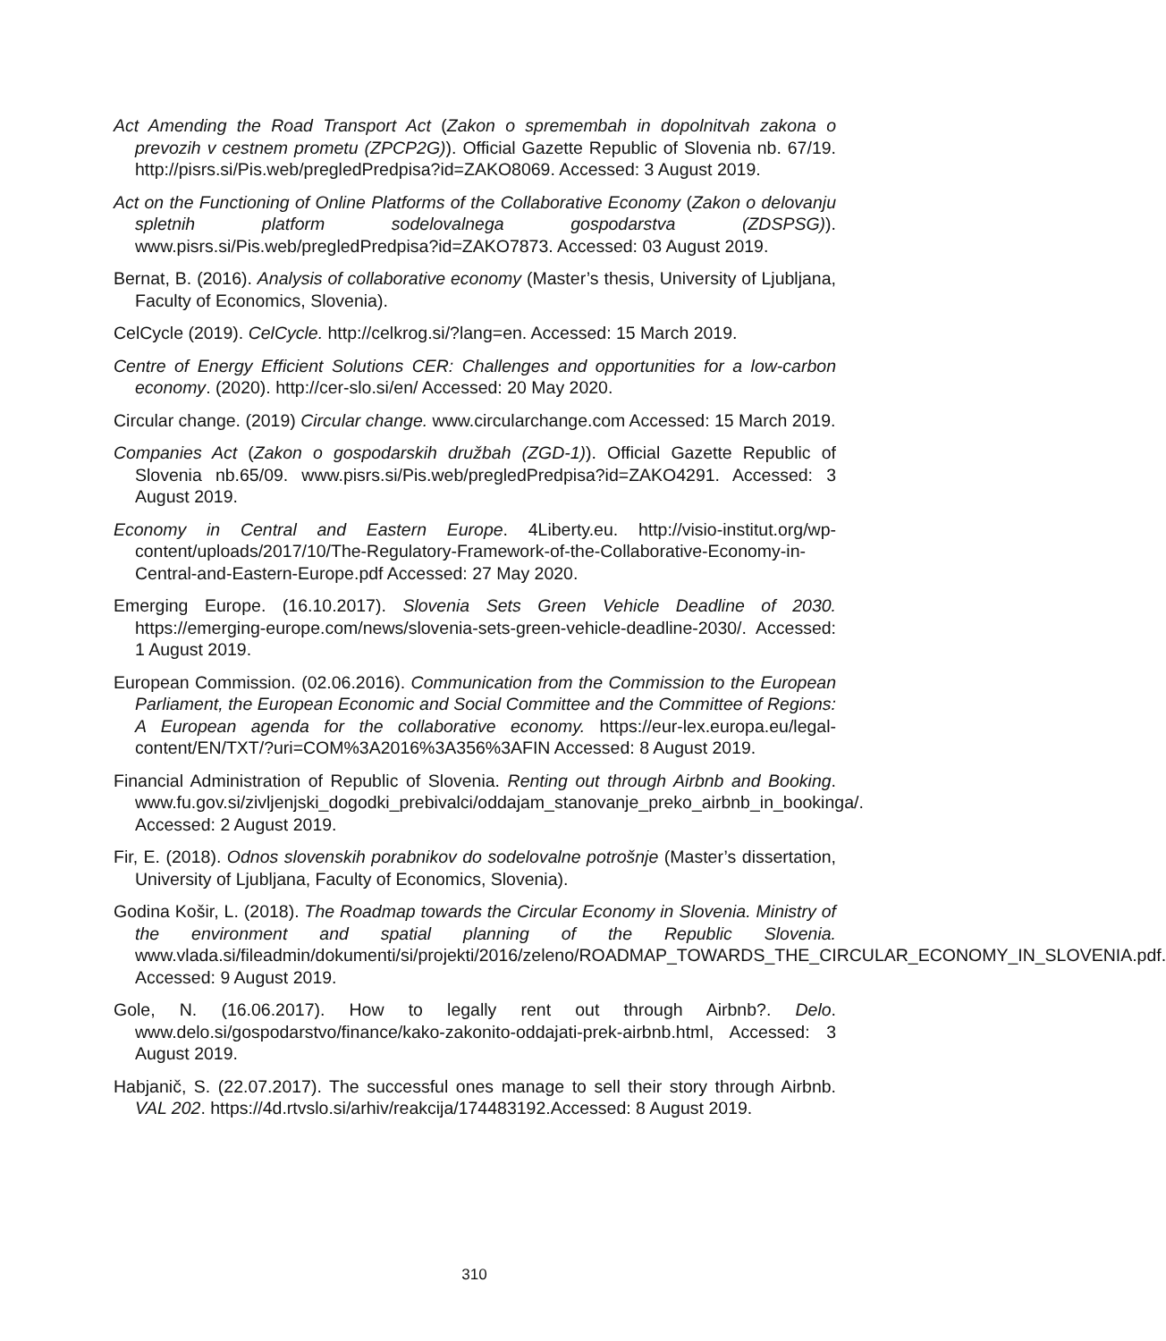Act Amending the Road Transport Act (Zakon o spremembah in dopolnitvah zakona o prevozih v cestnem prometu (ZPCP2G)). Official Gazette Republic of Slovenia nb. 67/19. http://pisrs.si/Pis.web/pregledPredpisa?id=ZAKO8069. Accessed: 3 August 2019.
Act on the Functioning of Online Platforms of the Collaborative Economy (Zakon o delovanju spletnih platform sodelovalnega gospodarstva (ZDSPSG)). www.pisrs.si/Pis.web/pregledPredpisa?id=ZAKO7873. Accessed: 03 August 2019.
Bernat, B. (2016). Analysis of collaborative economy (Master’s thesis, University of Ljubljana, Faculty of Economics, Slovenia).
CelCycle (2019). CelCycle. http://celkrog.si/?lang=en. Accessed: 15 March 2019.
Centre of Energy Efficient Solutions CER: Challenges and opportunities for a low-carbon economy. (2020). http://cer-slo.si/en/ Accessed: 20 May 2020.
Circular change. (2019) Circular change. www.circularchange.com Accessed: 15 March 2019.
Companies Act (Zakon o gospodarskih družbah (ZGD-1)). Official Gazette Republic of Slovenia nb.65/09. www.pisrs.si/Pis.web/pregledPredpisa?id=ZAKO4291. Accessed: 3 August 2019.
Economy in Central and Eastern Europe. 4Liberty.eu. http://visio-institut.org/wp-content/uploads/2017/10/The-Regulatory-Framework-of-the-Collaborative-Economy-in-Central-and-Eastern-Europe.pdf Accessed: 27 May 2020.
Emerging Europe. (16.10.2017). Slovenia Sets Green Vehicle Deadline of 2030. https://emerging-europe.com/news/slovenia-sets-green-vehicle-deadline-2030/. Accessed: 1 August 2019.
European Commission. (02.06.2016). Communication from the Commission to the European Parliament, the European Economic and Social Committee and the Committee of Regions: A European agenda for the collaborative economy. https://eur-lex.europa.eu/legal-content/EN/TXT/?uri=COM%3A2016%3A356%3AFIN Accessed: 8 August 2019.
Financial Administration of Republic of Slovenia. Renting out through Airbnb and Booking. www.fu.gov.si/zivljenjski_dogodki_prebivalci/oddajam_stanovanje_preko_airbnb_in_bookinga/. Accessed: 2 August 2019.
Fir, E. (2018). Odnos slovenskih porabnikov do sodelovalne potrošnje (Master’s dissertation, University of Ljubljana, Faculty of Economics, Slovenia).
Godina Košir, L. (2018). The Roadmap towards the Circular Economy in Slovenia. Ministry of the environment and spatial planning of the Republic Slovenia. www.vlada.si/fileadmin/dokumenti/si/projekti/2016/zeleno/ROADMAP_TOWARDS_THE_CIRCULAR_ECONOMY_IN_SLOVENIA.pdf. Accessed: 9 August 2019.
Gole, N. (16.06.2017). How to legally rent out through Airbnb?. Delo. www.delo.si/gospodarstvo/finance/kako-zakonito-oddajati-prek-airbnb.html, Accessed: 3 August 2019.
Habjanič, S. (22.07.2017). The successful ones manage to sell their story through Airbnb. VAL 202. https://4d.rtvslo.si/arhiv/reakcija/174483192.Accessed: 8 August 2019.
310